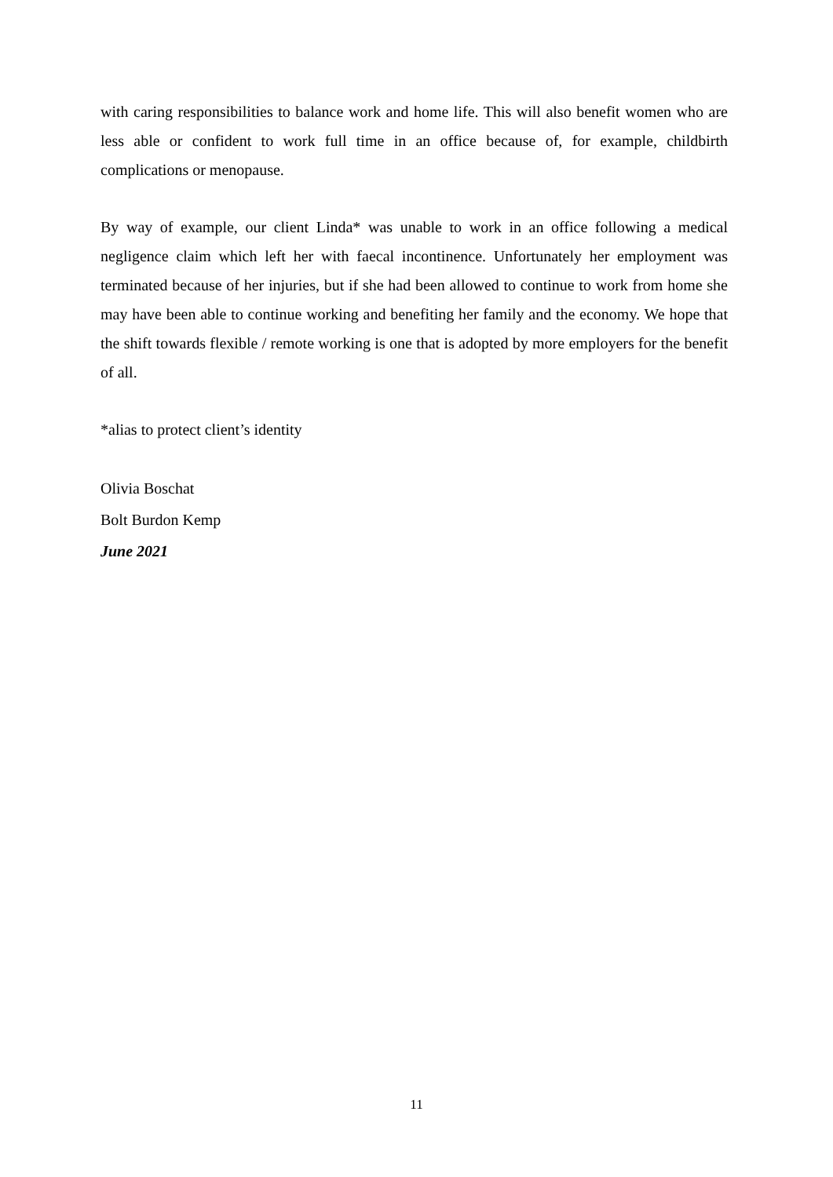with caring responsibilities to balance work and home life. This will also benefit women who are less able or confident to work full time in an office because of, for example, childbirth complications or menopause.
By way of example, our client Linda* was unable to work in an office following a medical negligence claim which left her with faecal incontinence. Unfortunately her employment was terminated because of her injuries, but if she had been allowed to continue to work from home she may have been able to continue working and benefiting her family and the economy. We hope that the shift towards flexible / remote working is one that is adopted by more employers for the benefit of all.
*alias to protect client’s identity
Olivia Boschat
Bolt Burdon Kemp
June 2021
11